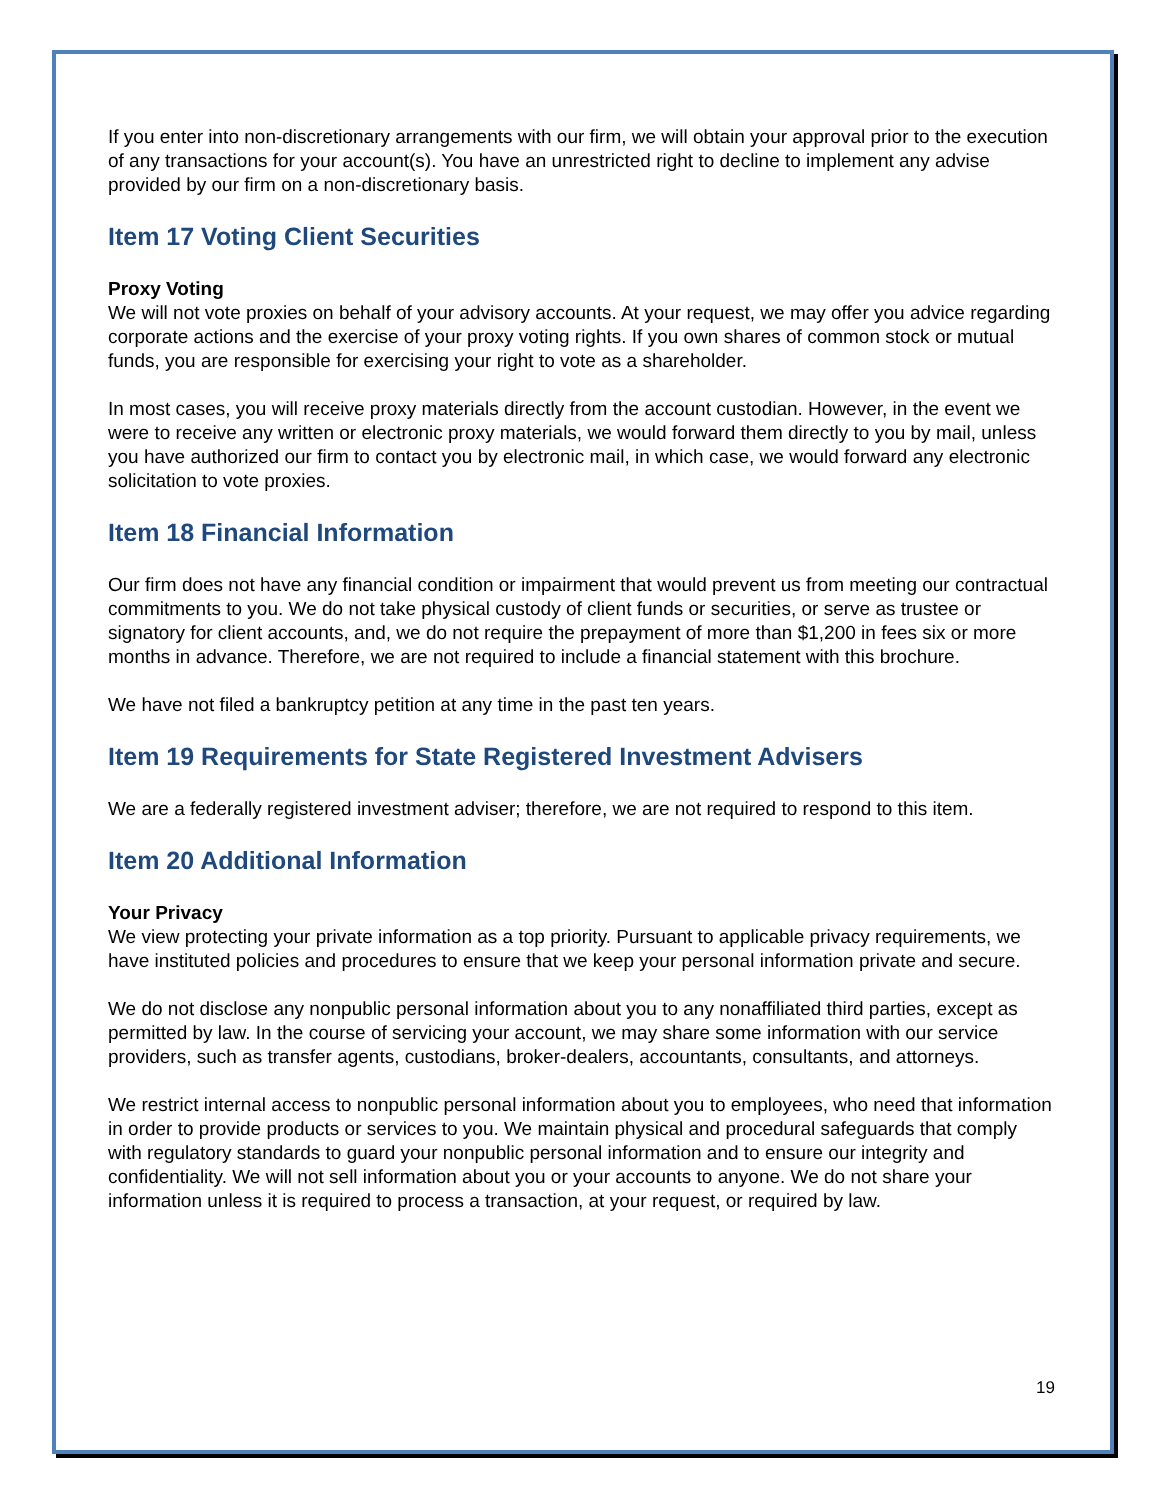If you enter into non-discretionary arrangements with our firm, we will obtain your approval prior to the execution of any transactions for your account(s). You have an unrestricted right to decline to implement any advise provided by our firm on a non-discretionary basis.
Item 17 Voting Client Securities
Proxy Voting
We will not vote proxies on behalf of your advisory accounts. At your request, we may offer you advice regarding corporate actions and the exercise of your proxy voting rights. If you own shares of common stock or mutual funds, you are responsible for exercising your right to vote as a shareholder.
In most cases, you will receive proxy materials directly from the account custodian. However, in the event we were to receive any written or electronic proxy materials, we would forward them directly to you by mail, unless you have authorized our firm to contact you by electronic mail, in which case, we would forward any electronic solicitation to vote proxies.
Item 18 Financial Information
Our firm does not have any financial condition or impairment that would prevent us from meeting our contractual commitments to you. We do not take physical custody of client funds or securities, or serve as trustee or signatory for client accounts, and, we do not require the prepayment of more than $1,200 in fees six or more months in advance. Therefore, we are not required to include a financial statement with this brochure.
We have not filed a bankruptcy petition at any time in the past ten years.
Item 19 Requirements for State Registered Investment Advisers
We are a federally registered investment adviser; therefore, we are not required to respond to this item.
Item 20 Additional Information
Your Privacy
We view protecting your private information as a top priority. Pursuant to applicable privacy requirements, we have instituted policies and procedures to ensure that we keep your personal information private and secure.
We do not disclose any nonpublic personal information about you to any nonaffiliated third parties, except as permitted by law. In the course of servicing your account, we may share some information with our service providers, such as transfer agents, custodians, broker-dealers, accountants, consultants, and attorneys.
We restrict internal access to nonpublic personal information about you to employees, who need that information in order to provide products or services to you. We maintain physical and procedural safeguards that comply with regulatory standards to guard your nonpublic personal information and to ensure our integrity and confidentiality. We will not sell information about you or your accounts to anyone. We do not share your information unless it is required to process a transaction, at your request, or required by law.
19